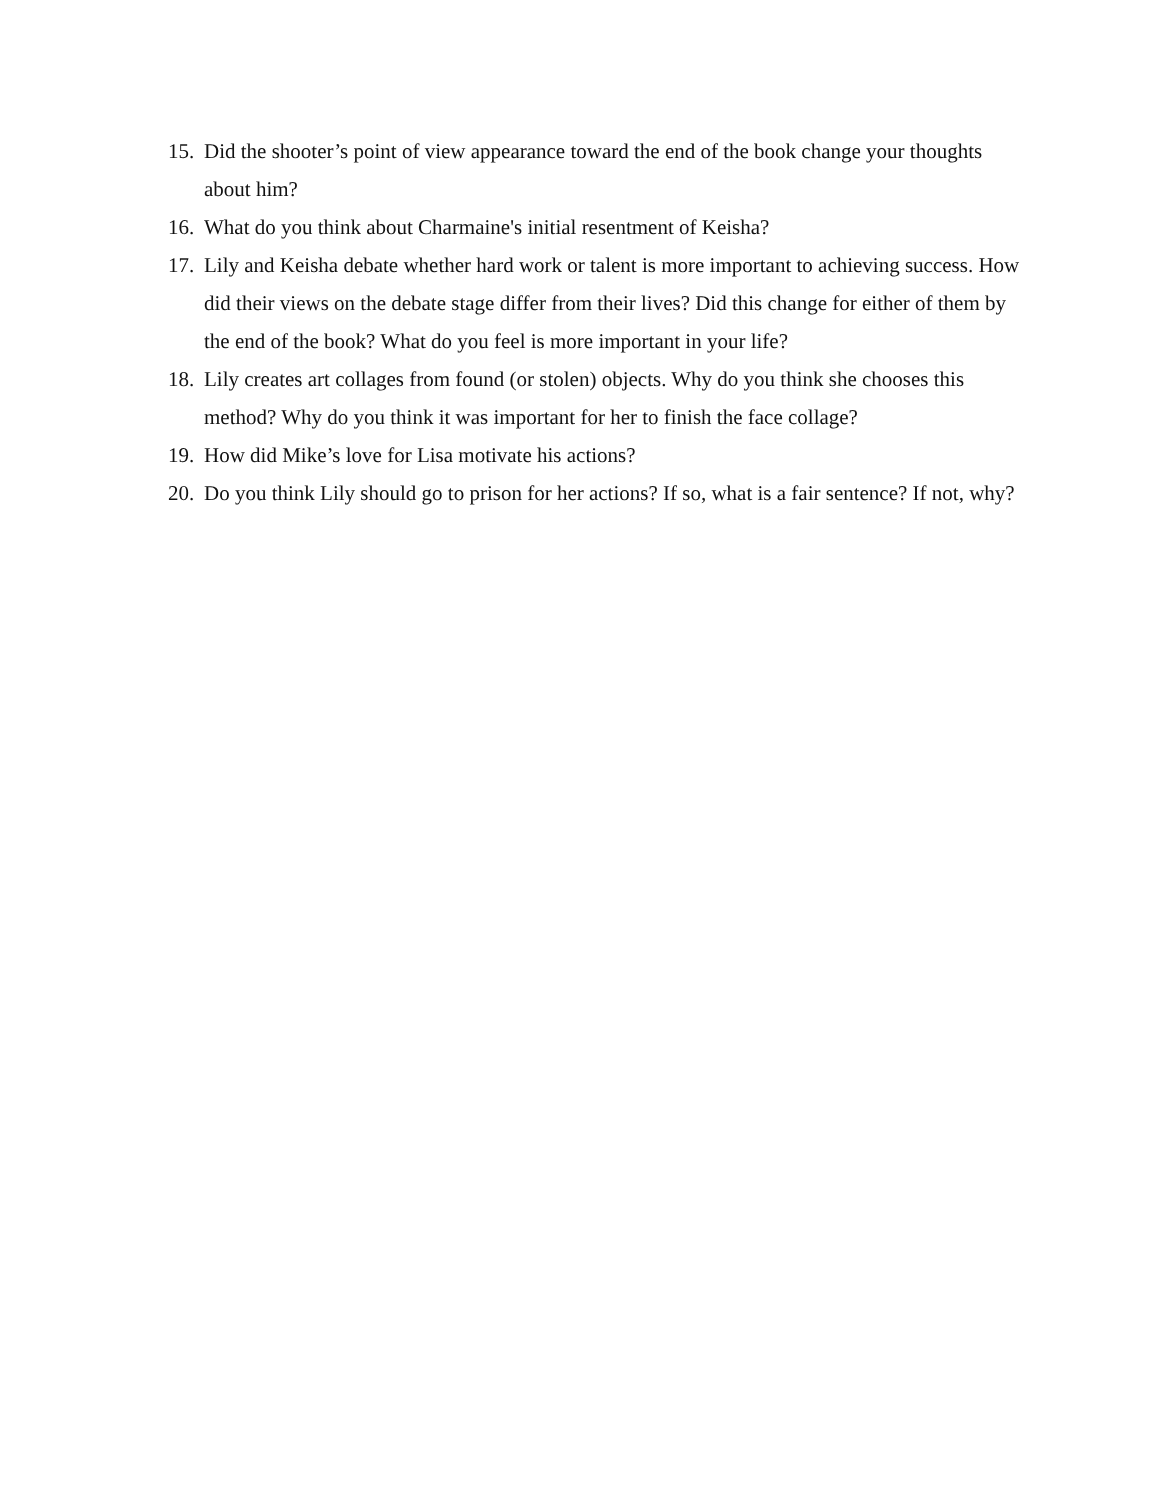15. Did the shooter’s point of view appearance toward the end of the book change your thoughts about him?
16. What do you think about Charmaine's initial resentment of Keisha?
17. Lily and Keisha debate whether hard work or talent is more important to achieving success. How did their views on the debate stage differ from their lives? Did this change for either of them by the end of the book? What do you feel is more important in your life?
18. Lily creates art collages from found (or stolen) objects. Why do you think she chooses this method? Why do you think it was important for her to finish the face collage?
19. How did Mike’s love for Lisa motivate his actions?
20. Do you think Lily should go to prison for her actions? If so, what is a fair sentence? If not, why?